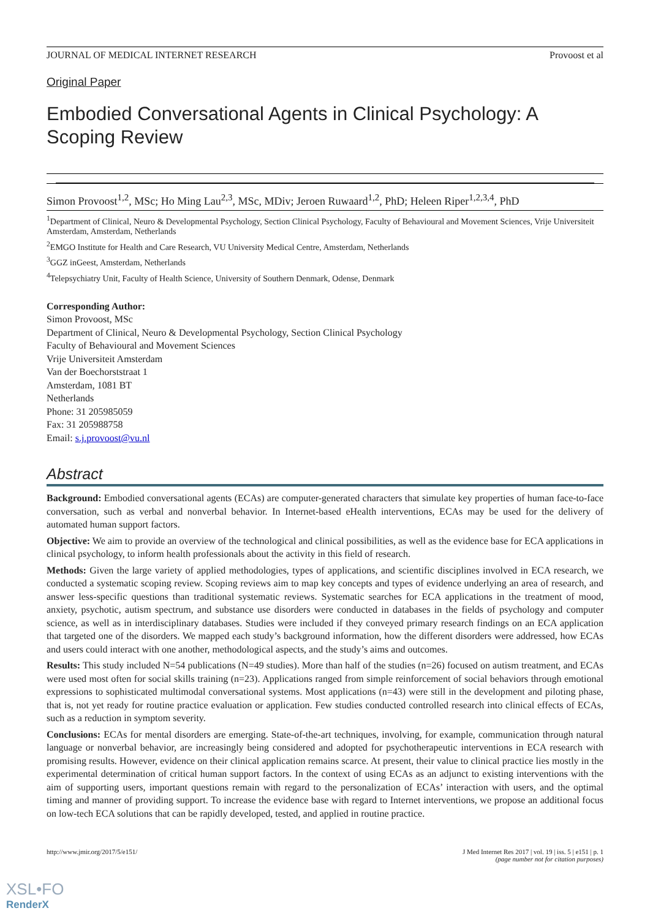JOURNAL OF MEDICAL INTERNET RESEARCH Provoost et al
Original Paper
Embodied Conversational Agents in Clinical Psychology: A Scoping Review
Simon Provoost<sup>1,2</sup>, MSc; Ho Ming Lau<sup>2,3</sup>, MSc, MDiv; Jeroen Ruwaard<sup>1,2</sup>, PhD; Heleen Riper<sup>1,2,3,4</sup>, PhD
<sup>1</sup> Department of Clinical, Neuro & Developmental Psychology, Section Clinical Psychology, Faculty of Behavioural and Movement Sciences, Vrije Universiteit Amsterdam, Amsterdam, Netherlands
<sup>2</sup> EMGO Institute for Health and Care Research, VU University Medical Centre, Amsterdam, Netherlands
<sup>3</sup> GGZ inGeest, Amsterdam, Netherlands
<sup>4</sup> Telepsychiatry Unit, Faculty of Health Science, University of Southern Denmark, Odense, Denmark
Corresponding Author:
Simon Provoost, MSc
Department of Clinical, Neuro & Developmental Psychology, Section Clinical Psychology
Faculty of Behavioural and Movement Sciences
Vrije Universiteit Amsterdam
Van der Boechorststraat 1
Amsterdam, 1081 BT
Netherlands
Phone: 31 205985059
Fax: 31 205988758
Email: s.j.provoost@vu.nl
Abstract
Background: Embodied conversational agents (ECAs) are computer-generated characters that simulate key properties of human face-to-face conversation, such as verbal and nonverbal behavior. In Internet-based eHealth interventions, ECAs may be used for the delivery of automated human support factors.
Objective: We aim to provide an overview of the technological and clinical possibilities, as well as the evidence base for ECA applications in clinical psychology, to inform health professionals about the activity in this field of research.
Methods: Given the large variety of applied methodologies, types of applications, and scientific disciplines involved in ECA research, we conducted a systematic scoping review. Scoping reviews aim to map key concepts and types of evidence underlying an area of research, and answer less-specific questions than traditional systematic reviews. Systematic searches for ECA applications in the treatment of mood, anxiety, psychotic, autism spectrum, and substance use disorders were conducted in databases in the fields of psychology and computer science, as well as in interdisciplinary databases. Studies were included if they conveyed primary research findings on an ECA application that targeted one of the disorders. We mapped each study’s background information, how the different disorders were addressed, how ECAs and users could interact with one another, methodological aspects, and the study’s aims and outcomes.
Results: This study included N=54 publications (N=49 studies). More than half of the studies (n=26) focused on autism treatment, and ECAs were used most often for social skills training (n=23). Applications ranged from simple reinforcement of social behaviors through emotional expressions to sophisticated multimodal conversational systems. Most applications (n=43) were still in the development and piloting phase, that is, not yet ready for routine practice evaluation or application. Few studies conducted controlled research into clinical effects of ECAs, such as a reduction in symptom severity.
Conclusions: ECAs for mental disorders are emerging. State-of-the-art techniques, involving, for example, communication through natural language or nonverbal behavior, are increasingly being considered and adopted for psychotherapeutic interventions in ECA research with promising results. However, evidence on their clinical application remains scarce. At present, their value to clinical practice lies mostly in the experimental determination of critical human support factors. In the context of using ECAs as an adjunct to existing interventions with the aim of supporting users, important questions remain with regard to the personalization of ECAs’ interaction with users, and the optimal timing and manner of providing support. To increase the evidence base with regard to Internet interventions, we propose an additional focus on low-tech ECA solutions that can be rapidly developed, tested, and applied in routine practice.
http://www.jmir.org/2017/5/e151/ J Med Internet Res 2017 | vol. 19 | iss. 5 | e151 | p. 1
(page number not for citation purposes)
XSL•FO
RenderX